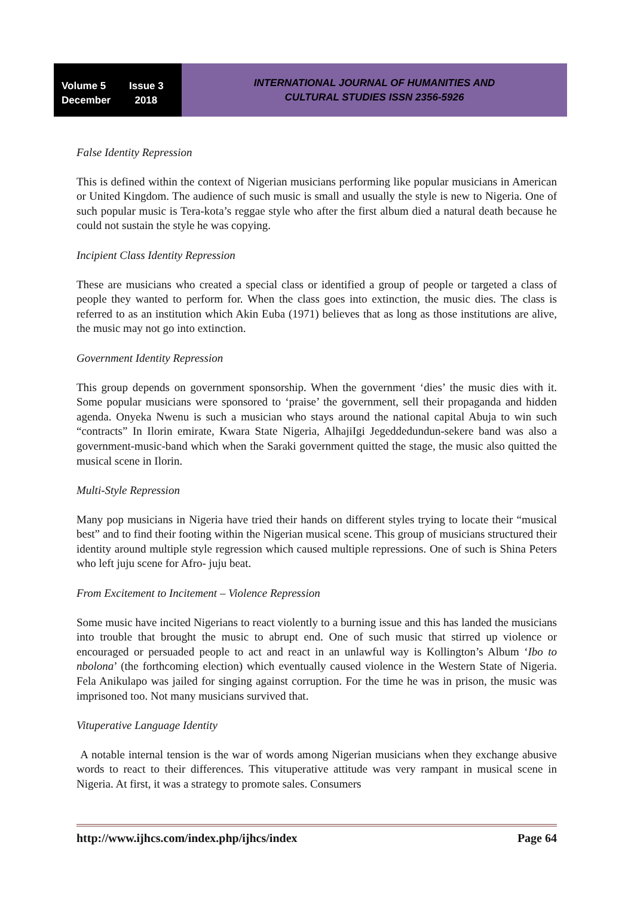Volume 5 Issue 3
December 2018
INTERNATIONAL JOURNAL OF HUMANITIES AND
CULTURAL STUDIES ISSN 2356-5926
False Identity Repression
This is defined within the context of Nigerian musicians performing like popular musicians in American or United Kingdom. The audience of such music is small and usually the style is new to Nigeria. One of such popular music is Tera-kota’s reggae style who after the first album died a natural death because he could not sustain the style he was copying.
Incipient Class Identity Repression
These are musicians who created a special class or identified a group of people or targeted a class of people they wanted to perform for. When the class goes into extinction, the music dies. The class is referred to as an institution which Akin Euba (1971) believes that as long as those institutions are alive, the music may not go into extinction.
Government Identity Repression
This group depends on government sponsorship. When the government ‘dies’ the music dies with it. Some popular musicians were sponsored to ‘praise’ the government, sell their propaganda and hidden agenda. Onyeka Nwenu is such a musician who stays around the national capital Abuja to win such “contracts” In Ilorin emirate, Kwara State Nigeria, AlhajiIgi Jegeddedundun-sekere band was also a government-music-band which when the Saraki government quitted the stage, the music also quitted the musical scene in Ilorin.
Multi-Style Repression
Many pop musicians in Nigeria have tried their hands on different styles trying to locate their “musical best” and to find their footing within the Nigerian musical scene. This group of musicians structured their identity around multiple style regression which caused multiple repressions. One of such is Shina Peters who left juju scene for Afro- juju beat.
From Excitement to Incitement – Violence Repression
Some music have incited Nigerians to react violently to a burning issue and this has landed the musicians into trouble that brought the music to abrupt end. One of such music that stirred up violence or encouraged or persuaded people to act and react in an unlawful way is Kollington’s Album ‘Ibo to nbolona’ (the forthcoming election) which eventually caused violence in the Western State of Nigeria. Fela Anikulapo was jailed for singing against corruption. For the time he was in prison, the music was imprisoned too. Not many musicians survived that.
Vituperative Language Identity
A notable internal tension is the war of words among Nigerian musicians when they exchange abusive words to react to their differences. This vituperative attitude was very rampant in musical scene in Nigeria. At first, it was a strategy to promote sales. Consumers
http://www.ijhcs.com/index.php/ijhcs/index Page 64